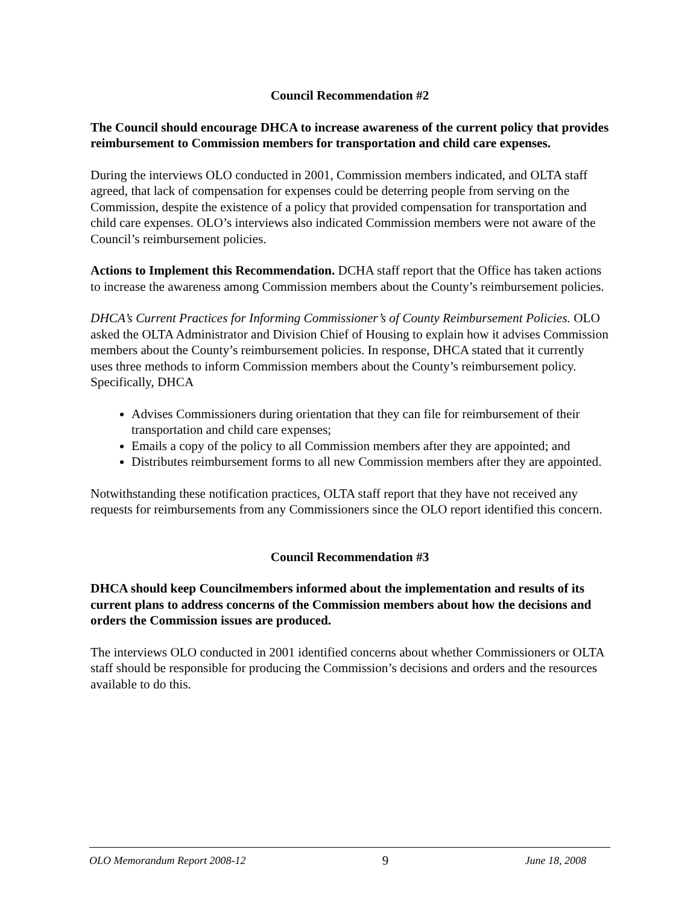Council Recommendation #2
The Council should encourage DHCA to increase awareness of the current policy that provides reimbursement to Commission members for transportation and child care expenses.
During the interviews OLO conducted in 2001, Commission members indicated, and OLTA staff agreed, that lack of compensation for expenses could be deterring people from serving on the Commission, despite the existence of a policy that provided compensation for transportation and child care expenses. OLO’s interviews also indicated Commission members were not aware of the Council’s reimbursement policies.
Actions to Implement this Recommendation. DCHA staff report that the Office has taken actions to increase the awareness among Commission members about the County’s reimbursement policies.
DHCA’s Current Practices for Informing Commissioner’s of County Reimbursement Policies. OLO asked the OLTA Administrator and Division Chief of Housing to explain how it advises Commission members about the County’s reimbursement policies. In response, DHCA stated that it currently uses three methods to inform Commission members about the County’s reimbursement policy. Specifically, DHCA
Advises Commissioners during orientation that they can file for reimbursement of their transportation and child care expenses;
Emails a copy of the policy to all Commission members after they are appointed; and
Distributes reimbursement forms to all new Commission members after they are appointed.
Notwithstanding these notification practices, OLTA staff report that they have not received any requests for reimbursements from any Commissioners since the OLO report identified this concern.
Council Recommendation #3
DHCA should keep Councilmembers informed about the implementation and results of its current plans to address concerns of the Commission members about how the decisions and orders the Commission issues are produced.
The interviews OLO conducted in 2001 identified concerns about whether Commissioners or OLTA staff should be responsible for producing the Commission’s decisions and orders and the resources available to do this.
OLO Memorandum Report 2008-12 9 June 18, 2008